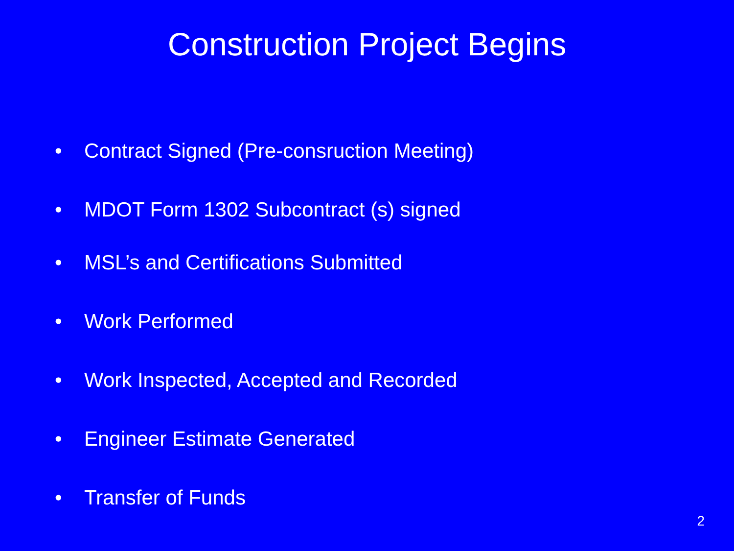Construction Project Begins
• Contract Signed (Pre-consruction Meeting)
• MDOT Form 1302 Subcontract (s) signed
• MSL’s and Certifications Submitted
• Work Performed
• Work Inspected, Accepted and Recorded
• Engineer Estimate Generated
• Transfer of Funds
2